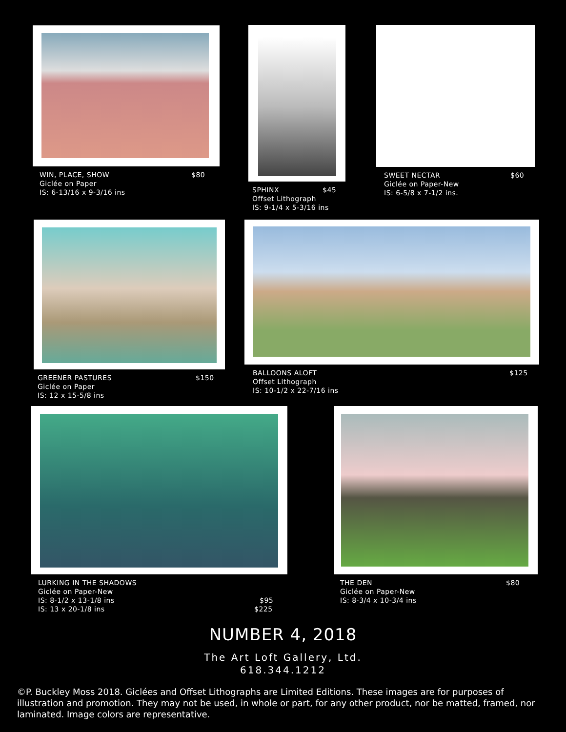WIN, PLACE, SHOW $80
Giclée on Paper
IS: 6-13/16 x 9-3/16 ins
SPHINX $45
Offset Lithograph
IS: 9-1/4 x 5-3/16 ins
SWEET NECTAR $60
Giclée on Paper-New
IS: 6-5/8 x 7-1/2 ins.
GREENER PASTURES $150
Giclée on Paper
IS: 12 x 15-5/8 ins
BALLOONS ALOFT $125
Offset Lithograph
IS: 10-1/2 x 22-7/16 ins
LURKING IN THE SHADOWS
Giclée on Paper-New
IS: 8-1/2 x 13-1/8 ins
$95
IS: 13 x 20-1/8 ins
$225
THE DEN $80
Giclée on Paper-New
IS: 8-3/4 x 10-3/4 ins
NUMBER 4, 2018
The Art Loft Gallery, Ltd.
618.344.1212
©P. Buckley Moss 2018. Giclées and Offset Lithographs are Limited Editions. These images are for purposes of illustration and promotion. They may not be used, in whole or part, for any other product, nor be matted, framed, nor laminated. Image colors are representative.